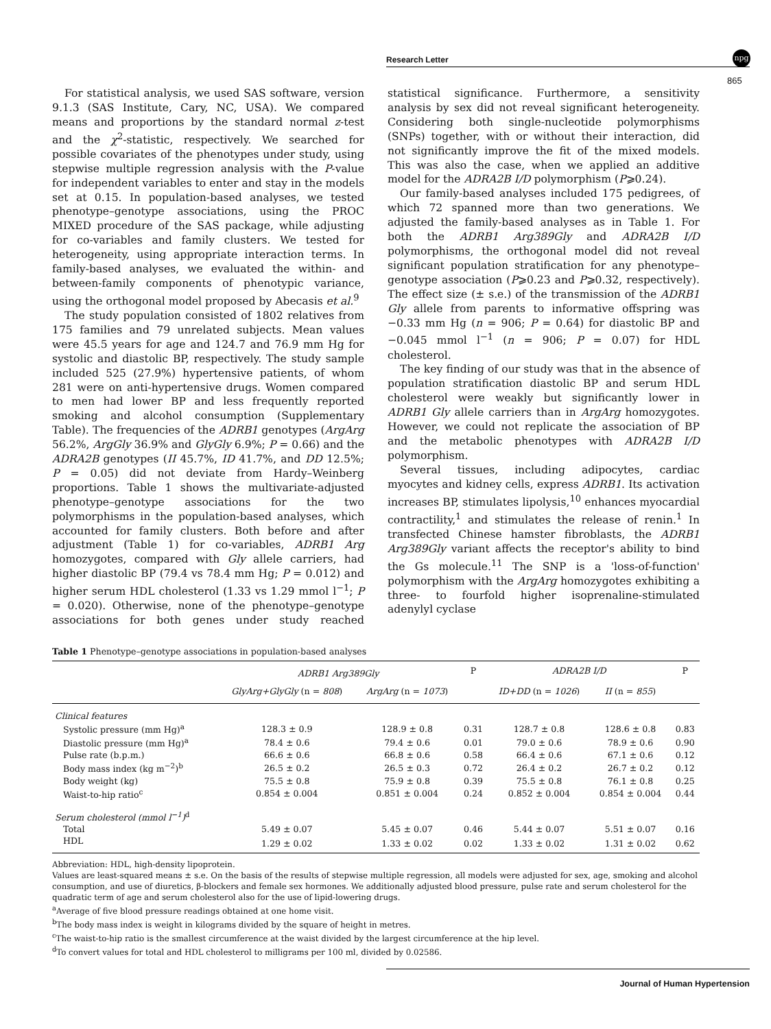Research Letter
npg
865
For statistical analysis, we used SAS software, version 9.1.3 (SAS Institute, Cary, NC, USA). We compared means and proportions by the standard normal z-test and the χ<sup>2</sup>-statistic, respectively. We searched for possible covariates of the phenotypes under study, using stepwise multiple regression analysis with the P-value for independent variables to enter and stay in the models set at 0.15. In population-based analyses, we tested phenotype–genotype associations, using the PROC MIXED procedure of the SAS package, while adjusting for co-variables and family clusters. We tested for heterogeneity, using appropriate interaction terms. In family-based analyses, we evaluated the within- and between-family components of phenotypic variance, using the orthogonal model proposed by Abecasis et al.<sup>9</sup>
The study population consisted of 1802 relatives from 175 families and 79 unrelated subjects. Mean values were 45.5 years for age and 124.7 and 76.9 mm Hg for systolic and diastolic BP, respectively. The study sample included 525 (27.9%) hypertensive patients, of whom 281 were on anti-hypertensive drugs. Women compared to men had lower BP and less frequently reported smoking and alcohol consumption (Supplementary Table). The frequencies of the ADRB1 genotypes (ArgArg 56.2%, ArgGly 36.9% and GlyGly 6.9%; P = 0.66) and the ADRA2B genotypes (II 45.7%, ID 41.7%, and DD 12.5%; P = 0.05) did not deviate from Hardy–Weinberg proportions. Table 1 shows the multivariate-adjusted phenotype–genotype associations for the two polymorphisms in the population-based analyses, which accounted for family clusters. Both before and after adjustment (Table 1) for co-variables, ADRB1 Arg homozygotes, compared with Gly allele carriers, had higher diastolic BP (79.4 vs 78.4 mm Hg; P = 0.012) and higher serum HDL cholesterol (1.33 vs 1.29 mmol l<sup>−1</sup>; P = 0.020). Otherwise, none of the phenotype–genotype associations for both genes under study reached statistical significance. Furthermore, a sensitivity analysis by sex did not reveal significant heterogeneity. Considering both single-nucleotide polymorphisms (SNPs) together, with or without their interaction, did not significantly improve the fit of the mixed models. This was also the case, when we applied an additive model for the ADRA2B I/D polymorphism (P⩾0.24).
Our family-based analyses included 175 pedigrees, of which 72 spanned more than two generations. We adjusted the family-based analyses as in Table 1. For both the ADRB1 Arg389Gly and ADRA2B I/D polymorphisms, the orthogonal model did not reveal significant population stratification for any phenotype–genotype association (P⩾0.23 and P⩾0.32, respectively). The effect size (± s.e.) of the transmission of the ADRB1 Gly allele from parents to informative offspring was −0.33 mm Hg (n = 906; P = 0.64) for diastolic BP and −0.045 mmol l<sup>−1</sup> (n = 906; P = 0.07) for HDL cholesterol.
The key finding of our study was that in the absence of population stratification diastolic BP and serum HDL cholesterol were weakly but significantly lower in ADRB1 Gly allele carriers than in ArgArg homozygotes. However, we could not replicate the association of BP and the metabolic phenotypes with ADRA2B I/D polymorphism.
Several tissues, including adipocytes, cardiac myocytes and kidney cells, express ADRB1. Its activation increases BP, stimulates lipolysis,<sup>10</sup> enhances myocardial contractility,<sup>1</sup> and stimulates the release of renin.<sup>1</sup> In transfected Chinese hamster fibroblasts, the ADRB1 Arg389Gly variant affects the receptor's ability to bind the Gs molecule.<sup>11</sup> The SNP is a 'loss-of-function' polymorphism with the ArgArg homozygotes exhibiting a three- to fourfold higher isoprenaline-stimulated adenylyl cyclase
Table 1 Phenotype–genotype associations in population-based analyses
| | ADRB1 Arg389Gly | | P | ADRA2B I/D | | P |
| --- | --- | --- | --- | --- | --- | --- |
| | GlyArg+GlyGly (n = 808 ) | ArgArg (n = 1073 ) | | ID+DD (n = 1026 ) | II (n = 855 ) | |
| Clinical features | | | | | | |
| Systolic pressure (mm Hg)<sup>a</sup> | 128.3 ± 0.9 | 128.9 ± 0.8 | 0.31 | 128.7 ± 0.8 | 128.6 ± 0.8 | 0.83 |
| Diastolic pressure (mm Hg)<sup>a</sup> | 78.4 ± 0.6 | 79.4 ± 0.6 | 0.01 | 79.0 ± 0.6 | 78.9 ± 0.6 | 0.90 |
| Pulse rate (b.p.m.) | 66.6 ± 0.6 | 66.8 ± 0.6 | 0.58 | 66.4 ± 0.6 | 67.1 ± 0.6 | 0.12 |
| Body mass index (kg m<sup>−2</sup>)<sup>b</sup> | 26.5 ± 0.2 | 26.5 ± 0.3 | 0.72 | 26.4 ± 0.2 | 26.7 ± 0.2 | 0.12 |
| Body weight (kg) | 75.5 ± 0.8 | 75.9 ± 0.8 | 0.39 | 75.5 ± 0.8 | 76.1 ± 0.8 | 0.25 |
| Waist-to-hip ratio<sup>c</sup> | 0.854 ± 0.004 | 0.851 ± 0.004 | 0.24 | 0.852 ± 0.004 | 0.854 ± 0.004 | 0.44 |
| Serum cholesterol (mmol l<sup>−1</sup>)<sup>d</sup> | | | | | | |
| Total | 5.49 ± 0.07 | 5.45 ± 0.07 | 0.46 | 5.44 ± 0.07 | 5.51 ± 0.07 | 0.16 |
| HDL | 1.29 ± 0.02 | 1.33 ± 0.02 | 0.02 | 1.33 ± 0.02 | 1.31 ± 0.02 | 0.62 |
Abbreviation: HDL, high-density lipoprotein.
Values are least-squared means ± s.e. On the basis of the results of stepwise multiple regression, all models were adjusted for sex, age, smoking and alcohol consumption, and use of diuretics, β-blockers and female sex hormones. We additionally adjusted blood pressure, pulse rate and serum cholesterol for the quadratic term of age and serum cholesterol also for the use of lipid-lowering drugs.
<sup>a</sup> Average of five blood pressure readings obtained at one home visit.
<sup>b</sup> The body mass index is weight in kilograms divided by the square of height in metres.
<sup>c</sup> The waist-to-hip ratio is the smallest circumference at the waist divided by the largest circumference at the hip level.
<sup>d</sup> To convert values for total and HDL cholesterol to milligrams per 100 ml, divided by 0.02586.
Journal of Human Hypertension